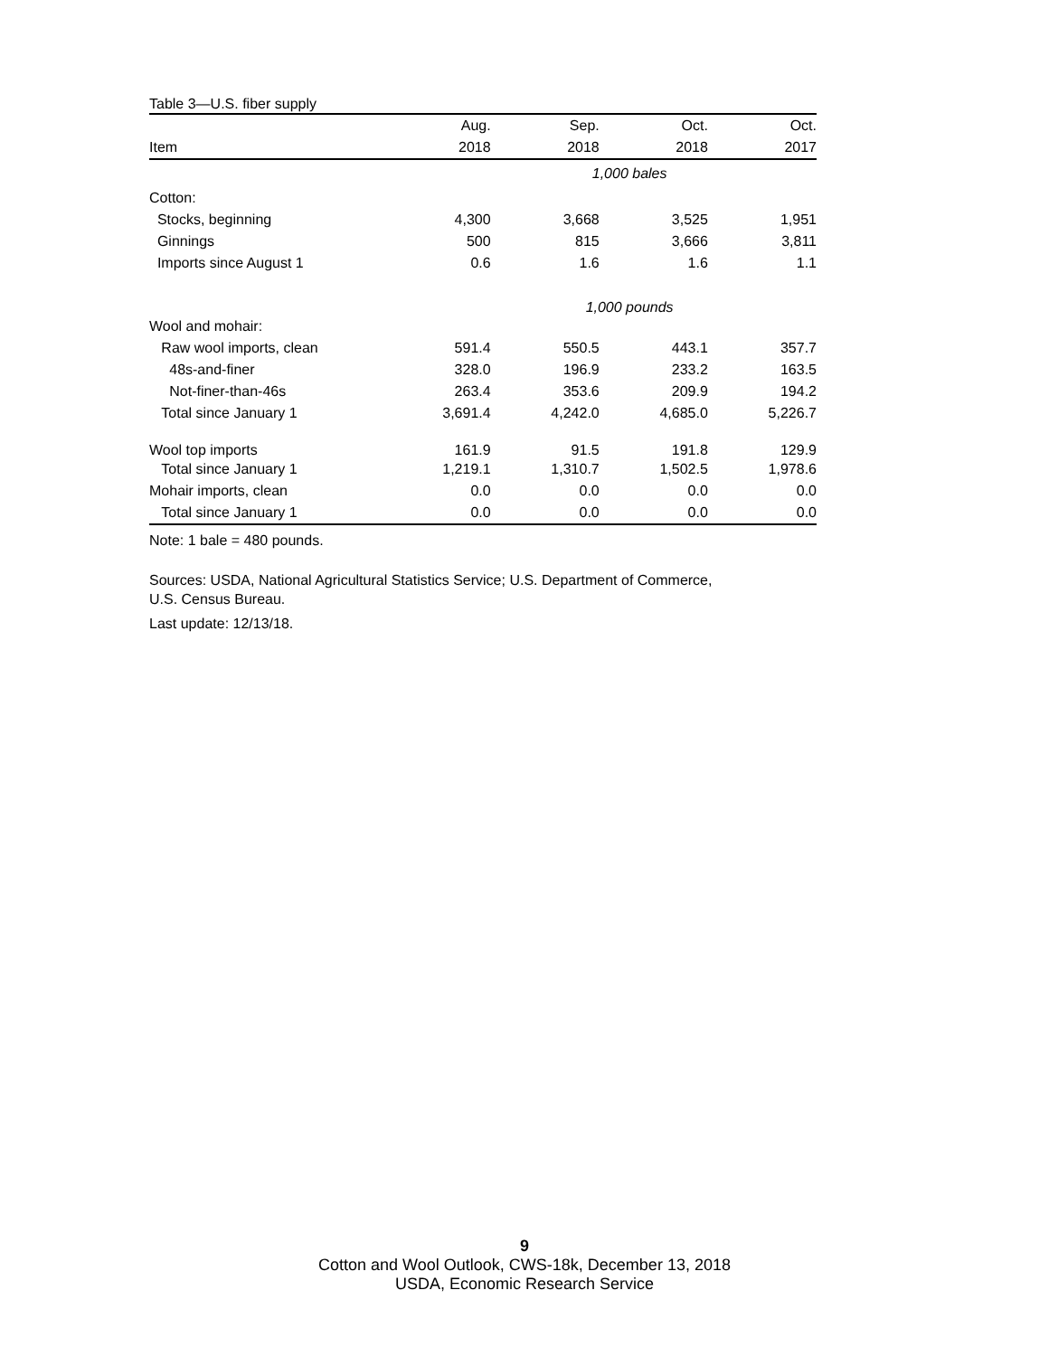Table 3—U.S. fiber supply
| | Aug. | Sep. | Oct. | Oct. |
| --- | --- | --- | --- | --- |
| Item | 2018 | 2018 | 2018 | 2017 |
| | 1,000 bales | | | |
| Cotton: | | | | |
| Stocks, beginning | 4,300 | 3,668 | 3,525 | 1,951 |
| Ginnings | 500 | 815 | 3,666 | 3,811 |
| Imports since August 1 | 0.6 | 1.6 | 1.6 | 1.1 |
| | 1,000 pounds | | | |
| Wool and mohair: | | | | |
| Raw wool imports, clean | 591.4 | 550.5 | 443.1 | 357.7 |
| 48s-and-finer | 328.0 | 196.9 | 233.2 | 163.5 |
| Not-finer-than-46s | 263.4 | 353.6 | 209.9 | 194.2 |
| Total since January 1 | 3,691.4 | 4,242.0 | 4,685.0 | 5,226.7 |
| Wool top imports | 161.9 | 91.5 | 191.8 | 129.9 |
| Total since January 1 | 1,219.1 | 1,310.7 | 1,502.5 | 1,978.6 |
| Mohair imports, clean | 0.0 | 0.0 | 0.0 | 0.0 |
| Total since January 1 | 0.0 | 0.0 | 0.0 | 0.0 |
Note: 1 bale = 480 pounds.
Sources: USDA, National Agricultural Statistics Service; U.S. Department of Commerce,
U.S. Census Bureau.
Last update: 12/13/18.
9
Cotton and Wool Outlook, CWS-18k, December 13, 2018
USDA, Economic Research Service